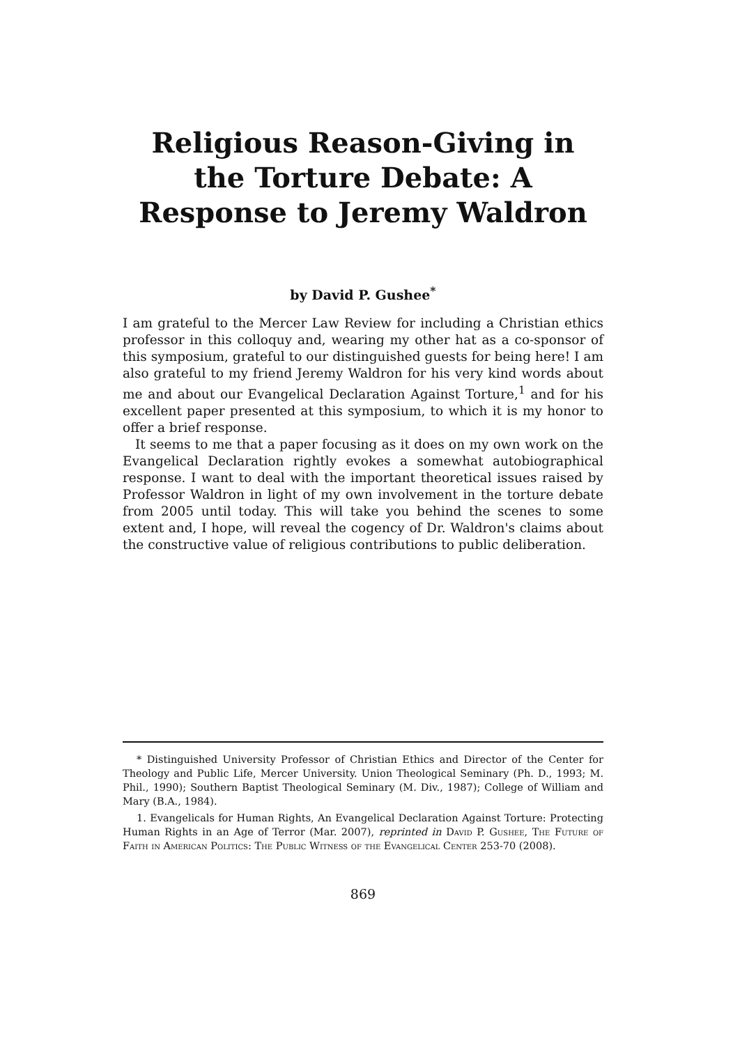Religious Reason-Giving in the Torture Debate: A Response to Jeremy Waldron
by David P. Gushee<sup>*</sup>
I am grateful to the Mercer Law Review for including a Christian ethics professor in this colloquy and, wearing my other hat as a co-sponsor of this symposium, grateful to our distinguished guests for being here! I am also grateful to my friend Jeremy Waldron for his very kind words about me and about our Evangelical Declaration Against Torture,<sup>1</sup> and for his excellent paper presented at this symposium, to which it is my honor to offer a brief response.
It seems to me that a paper focusing as it does on my own work on the Evangelical Declaration rightly evokes a somewhat autobiographical response. I want to deal with the important theoretical issues raised by Professor Waldron in light of my own involvement in the torture debate from 2005 until today. This will take you behind the scenes to some extent and, I hope, will reveal the cogency of Dr. Waldron's claims about the constructive value of religious contributions to public deliberation.
* Distinguished University Professor of Christian Ethics and Director of the Center for Theology and Public Life, Mercer University. Union Theological Seminary (Ph. D., 1993; M. Phil., 1990); Southern Baptist Theological Seminary (M. Div., 1987); College of William and Mary (B.A., 1984).
1. Evangelicals for Human Rights, An Evangelical Declaration Against Torture: Protecting Human Rights in an Age of Terror (Mar. 2007), reprinted in David P. Gushee, The Future of Faith in American Politics: The Public Witness of the Evangelical Center 253-70 (2008).
869